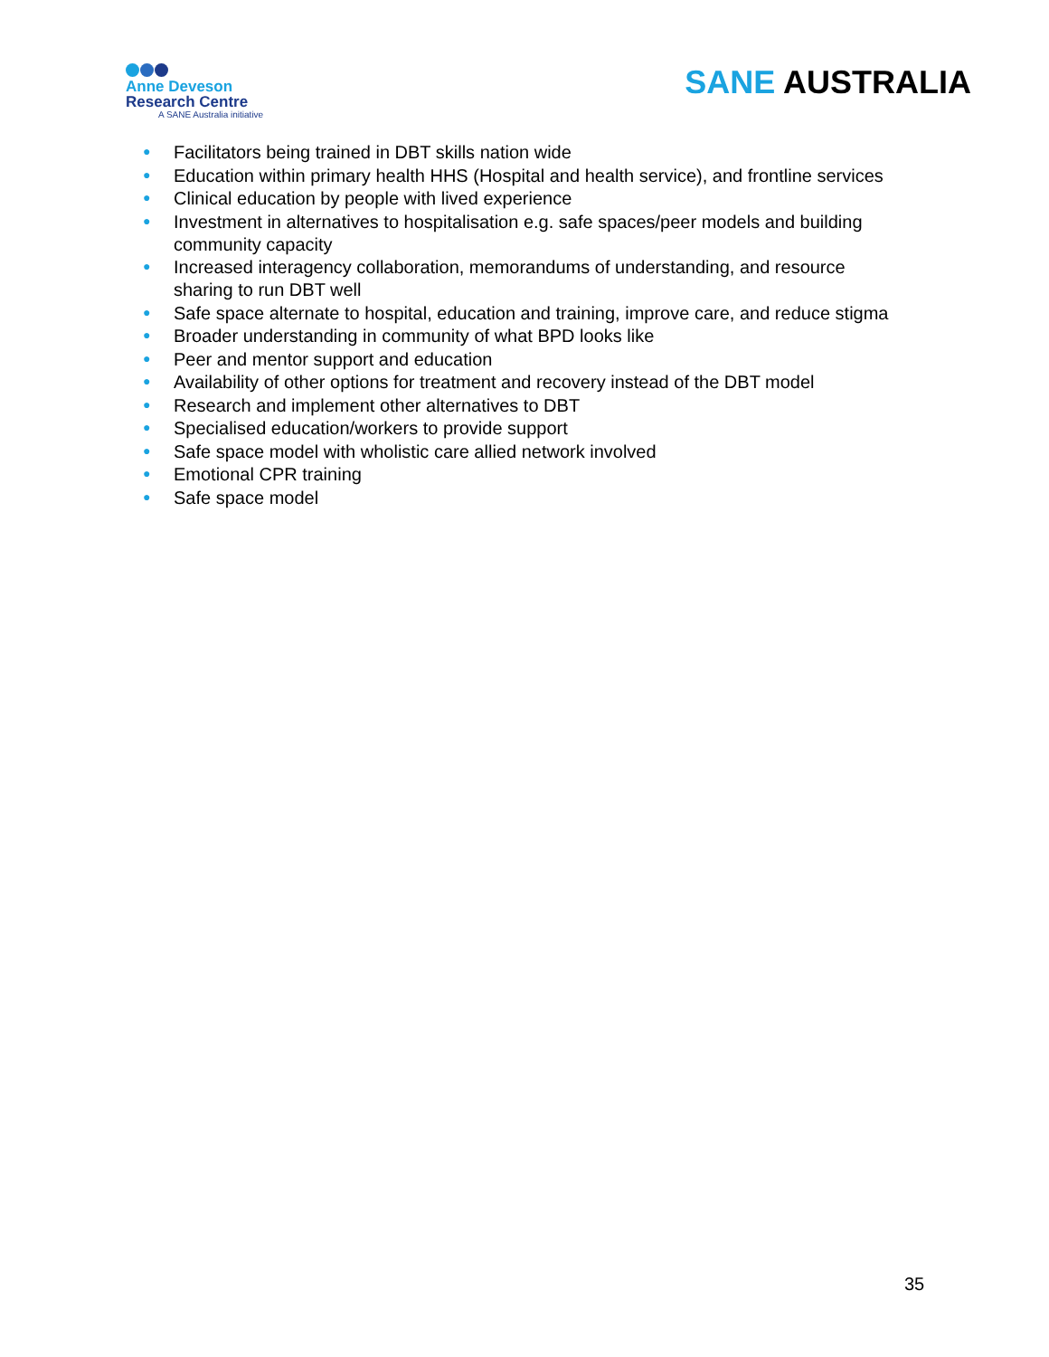Anne Deveson
Research Centre
A SANE Australia initiative
SANE AUSTRALIA
● Facilitators being trained in DBT skills nation wide
● Education within primary health HHS (Hospital and health service), and frontline services
● Clinical education by people with lived experience
● Investment in alternatives to hospitalisation e.g. safe spaces/peer models and building community capacity
● Increased interagency collaboration, memorandums of understanding, and resource sharing to run DBT well
● Safe space alternate to hospital, education and training, improve care, and reduce stigma
● Broader understanding in community of what BPD looks like
● Peer and mentor support and education
● Availability of other options for treatment and recovery instead of the DBT model
● Research and implement other alternatives to DBT
● Specialised education/workers to provide support
● Safe space model with wholistic care allied network involved
● Emotional CPR training
● Safe space model
35